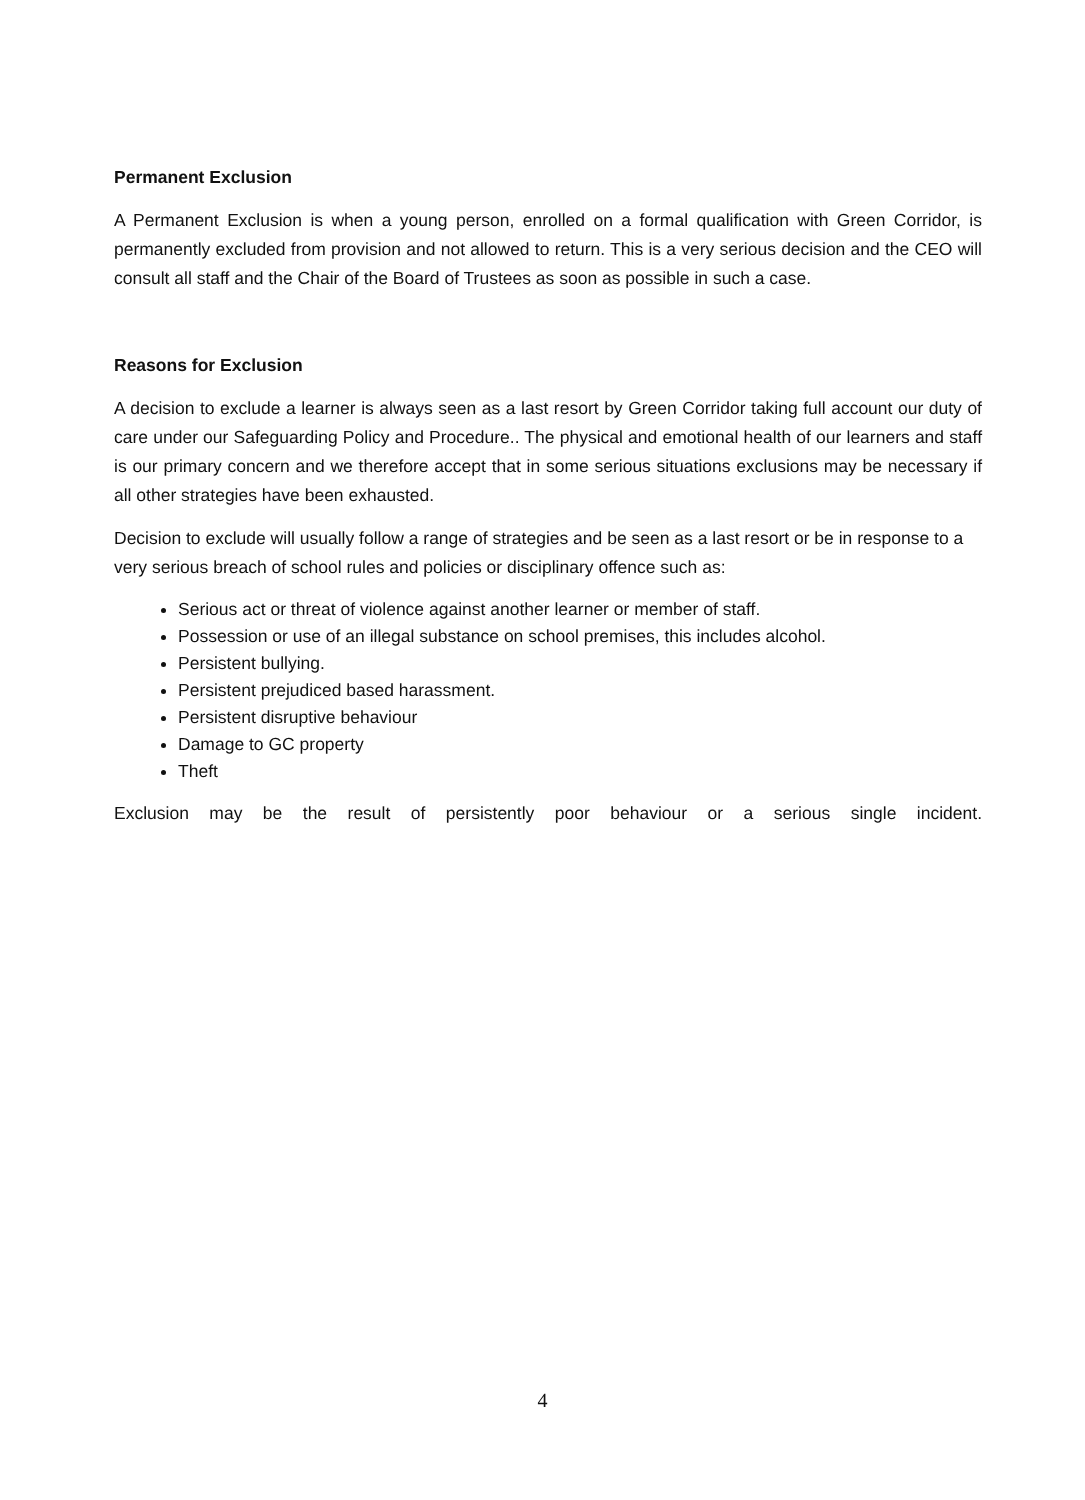Permanent Exclusion
A Permanent Exclusion is when a young person, enrolled on a formal qualification with Green Corridor, is permanently excluded from provision and not allowed to return. This is a very serious decision and the CEO will consult all staff and the Chair of the Board of Trustees as soon as possible in such a case.
Reasons for Exclusion
A decision to exclude a learner is always seen as a last resort by Green Corridor taking full account our duty of care under our Safeguarding Policy and Procedure.. The physical and emotional health of our learners and staff is our primary concern and we therefore accept that in some serious situations exclusions may be necessary if all other strategies have been exhausted.
Decision to exclude will usually follow a range of strategies and be seen as a last resort or be in response to a very serious breach of school rules and policies or disciplinary offence such as:
Serious act or threat of violence against another learner or member of staff.
Possession or use of an illegal substance on school premises, this includes alcohol.
Persistent bullying.
Persistent prejudiced based harassment.
Persistent disruptive behaviour
Damage to GC property
Theft
Exclusion may be the result of persistently poor behaviour or a serious single incident.
4